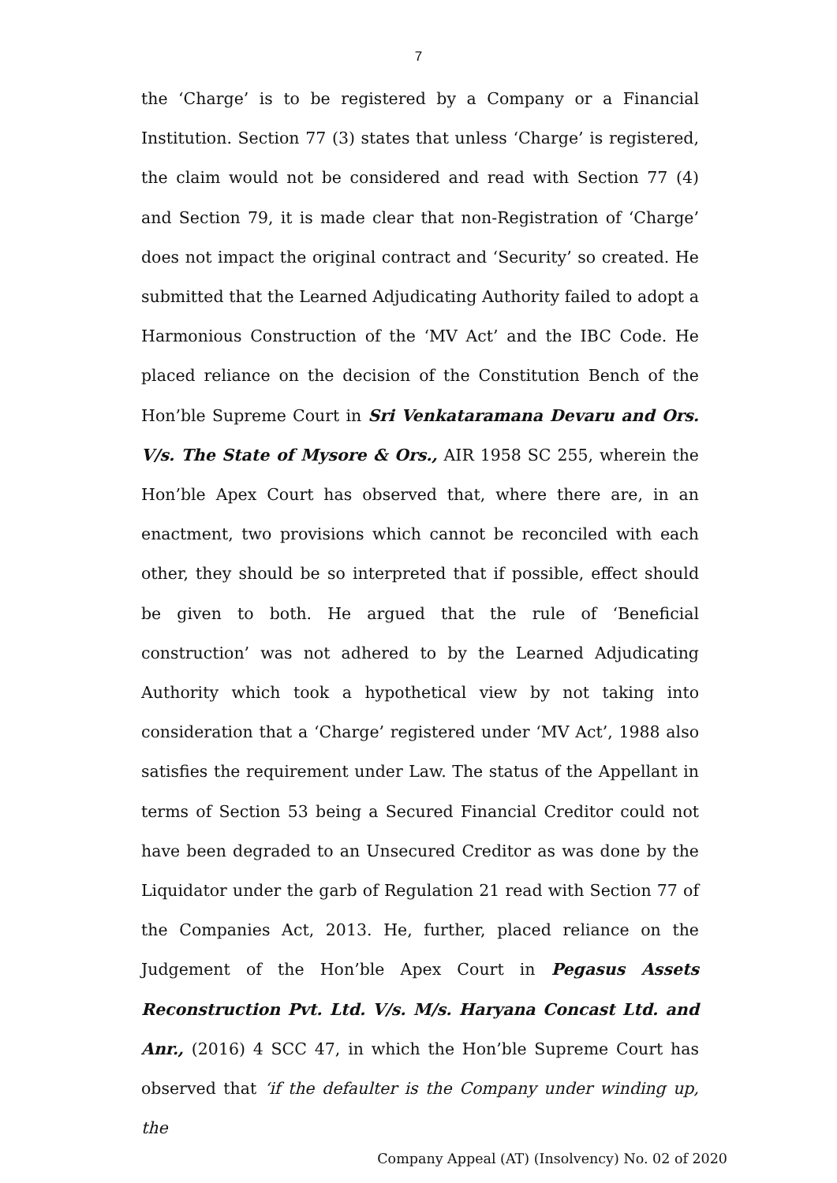7
the ‘Charge’ is to be registered by a Company or a Financial Institution. Section 77 (3) states that unless ‘Charge’ is registered, the claim would not be considered and read with Section 77 (4) and Section 79, it is made clear that non-Registration of ‘Charge’ does not impact the original contract and ‘Security’ so created. He submitted that the Learned Adjudicating Authority failed to adopt a Harmonious Construction of the ‘MV Act’ and the IBC Code. He placed reliance on the decision of the Constitution Bench of the Hon’ble Supreme Court in Sri Venkataramana Devaru and Ors. V/s. The State of Mysore & Ors., AIR 1958 SC 255, wherein the Hon’ble Apex Court has observed that, where there are, in an enactment, two provisions which cannot be reconciled with each other, they should be so interpreted that if possible, effect should be given to both. He argued that the rule of ‘Beneficial construction’ was not adhered to by the Learned Adjudicating Authority which took a hypothetical view by not taking into consideration that a ‘Charge’ registered under ‘MV Act’, 1988 also satisfies the requirement under Law. The status of the Appellant in terms of Section 53 being a Secured Financial Creditor could not have been degraded to an Unsecured Creditor as was done by the Liquidator under the garb of Regulation 21 read with Section 77 of the Companies Act, 2013. He, further, placed reliance on the Judgement of the Hon’ble Apex Court in Pegasus Assets Reconstruction Pvt. Ltd. V/s. M/s. Haryana Concast Ltd. and Anr., (2016) 4 SCC 47, in which the Hon’ble Supreme Court has observed that ‘if the defaulter is the Company under winding up, the
Company Appeal (AT) (Insolvency) No. 02 of 2020